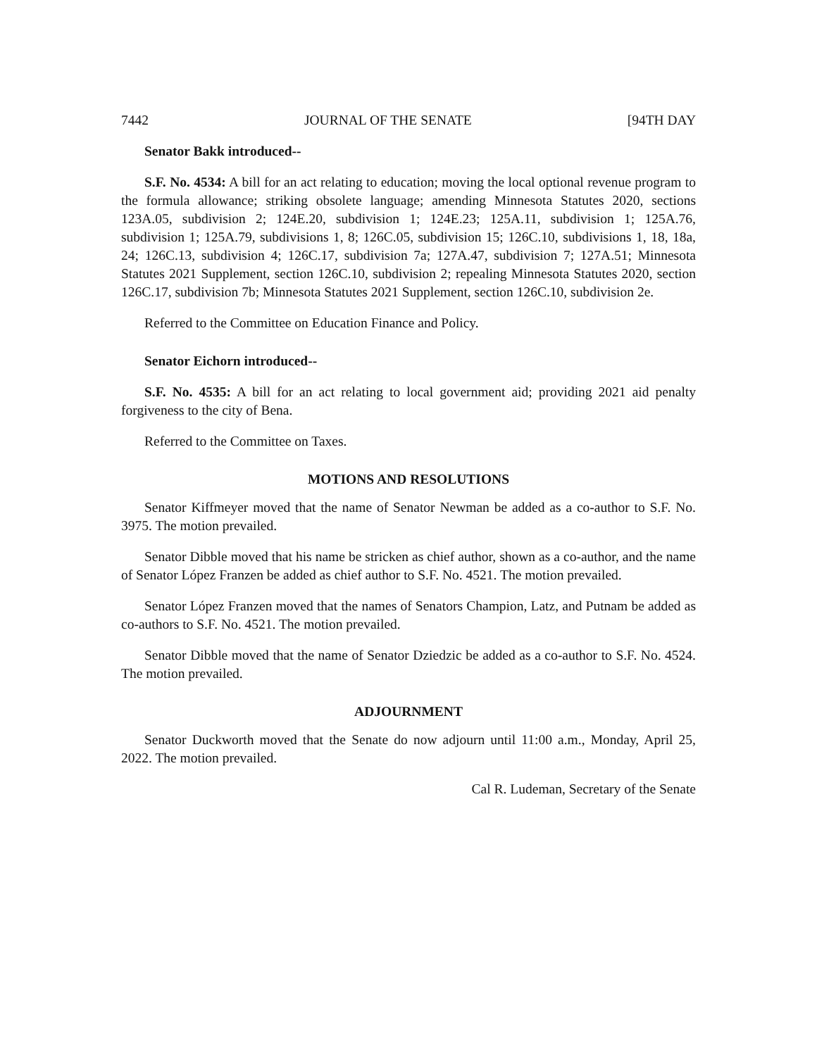7442 JOURNAL OF THE SENATE [94TH DAY
Senator Bakk introduced--
S.F. No. 4534: A bill for an act relating to education; moving the local optional revenue program to the formula allowance; striking obsolete language; amending Minnesota Statutes 2020, sections 123A.05, subdivision 2; 124E.20, subdivision 1; 124E.23; 125A.11, subdivision 1; 125A.76, subdivision 1; 125A.79, subdivisions 1, 8; 126C.05, subdivision 15; 126C.10, subdivisions 1, 18, 18a, 24; 126C.13, subdivision 4; 126C.17, subdivision 7a; 127A.47, subdivision 7; 127A.51; Minnesota Statutes 2021 Supplement, section 126C.10, subdivision 2; repealing Minnesota Statutes 2020, section 126C.17, subdivision 7b; Minnesota Statutes 2021 Supplement, section 126C.10, subdivision 2e.
Referred to the Committee on Education Finance and Policy.
Senator Eichorn introduced--
S.F. No. 4535: A bill for an act relating to local government aid; providing 2021 aid penalty forgiveness to the city of Bena.
Referred to the Committee on Taxes.
MOTIONS AND RESOLUTIONS
Senator Kiffmeyer moved that the name of Senator Newman be added as a co-author to S.F. No. 3975. The motion prevailed.
Senator Dibble moved that his name be stricken as chief author, shown as a co-author, and the name of Senator López Franzen be added as chief author to S.F. No. 4521. The motion prevailed.
Senator López Franzen moved that the names of Senators Champion, Latz, and Putnam be added as co-authors to S.F. No. 4521. The motion prevailed.
Senator Dibble moved that the name of Senator Dziedzic be added as a co-author to S.F. No. 4524. The motion prevailed.
ADJOURNMENT
Senator Duckworth moved that the Senate do now adjourn until 11:00 a.m., Monday, April 25, 2022. The motion prevailed.
Cal R. Ludeman, Secretary of the Senate